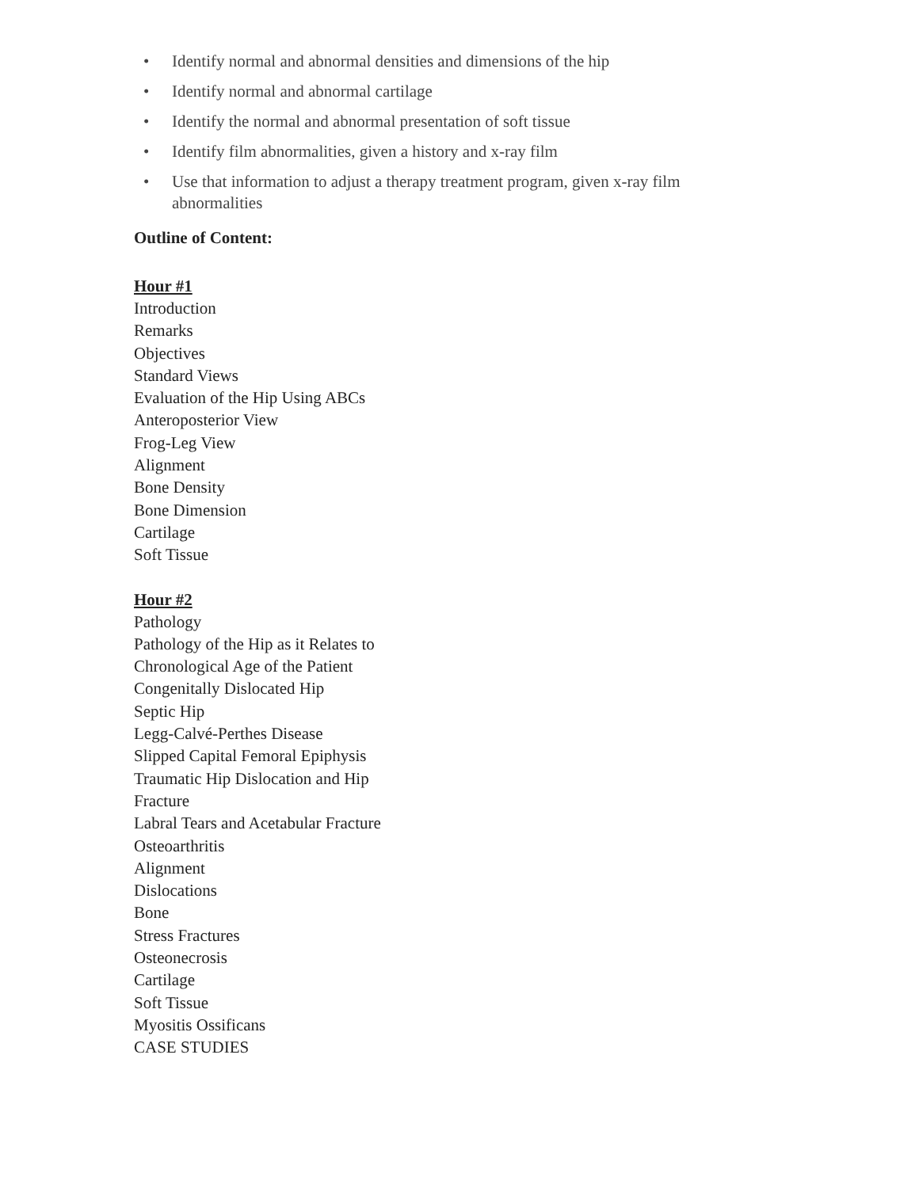• Identify normal and abnormal densities and dimensions of the hip
• Identify normal and abnormal cartilage
• Identify the normal and abnormal presentation of soft tissue
• Identify film abnormalities, given a history and x-ray film
• Use that information to adjust a therapy treatment program, given x-ray film abnormalities
Outline of Content:
Hour #1
Introduction
Remarks
Objectives
Standard Views
Evaluation of the Hip Using ABCs
Anteroposterior View
Frog-Leg View
Alignment
Bone Density
Bone Dimension
Cartilage
Soft Tissue
Hour #2
Pathology
Pathology of the Hip as it Relates to
Chronological Age of the Patient
Congenitally Dislocated Hip
Septic Hip
Legg-Calvé-Perthes Disease
Slipped Capital Femoral Epiphysis
Traumatic Hip Dislocation and Hip
Fracture
Labral Tears and Acetabular Fracture
Osteoarthritis
Alignment
Dislocations
Bone
Stress Fractures
Osteonecrosis
Cartilage
Soft Tissue
Myositis Ossificans
CASE STUDIES